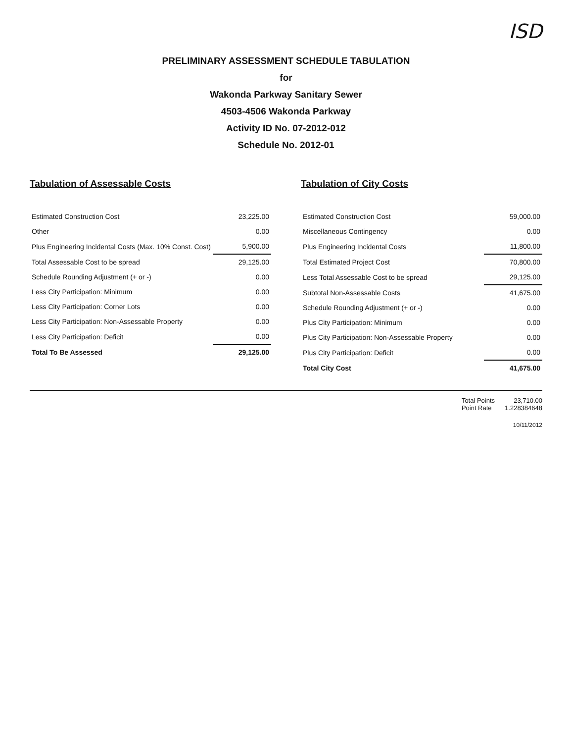ISD
PRELIMINARY ASSESSMENT SCHEDULE TABULATION
for
Wakonda Parkway Sanitary Sewer
4503-4506 Wakonda Parkway
Activity ID No. 07-2012-012
Schedule No. 2012-01
Tabulation of Assessable Costs
| Estimated Construction Cost | 23,225.00 |
| Other | 0.00 |
| Plus Engineering Incidental Costs (Max. 10% Const. Cost) | 5,900.00 |
| Total Assessable Cost to be spread | 29,125.00 |
| Schedule Rounding Adjustment (+ or -) | 0.00 |
| Less City Participation: Minimum | 0.00 |
| Less City Participation: Corner Lots | 0.00 |
| Less City Participation: Non-Assessable Property | 0.00 |
| Less City Participation: Deficit | 0.00 |
| Total To Be Assessed | 29,125.00 |
Tabulation of City Costs
| Estimated Construction Cost | 59,000.00 |
| Miscellaneous Contingency | 0.00 |
| Plus Engineering Incidental Costs | 11,800.00 |
| Total Estimated Project Cost | 70,800.00 |
| Less Total Assessable Cost to be spread | 29,125.00 |
| Subtotal Non-Assessable Costs | 41,675.00 |
| Schedule Rounding Adjustment (+ or -) | 0.00 |
| Plus City Participation: Minimum | 0.00 |
| Plus City Participation: Non-Assessable Property | 0.00 |
| Plus City Participation: Deficit | 0.00 |
| Total City Cost | 41,675.00 |
Total Points
Point Rate
23,710.00
1.228384648
10/11/2012